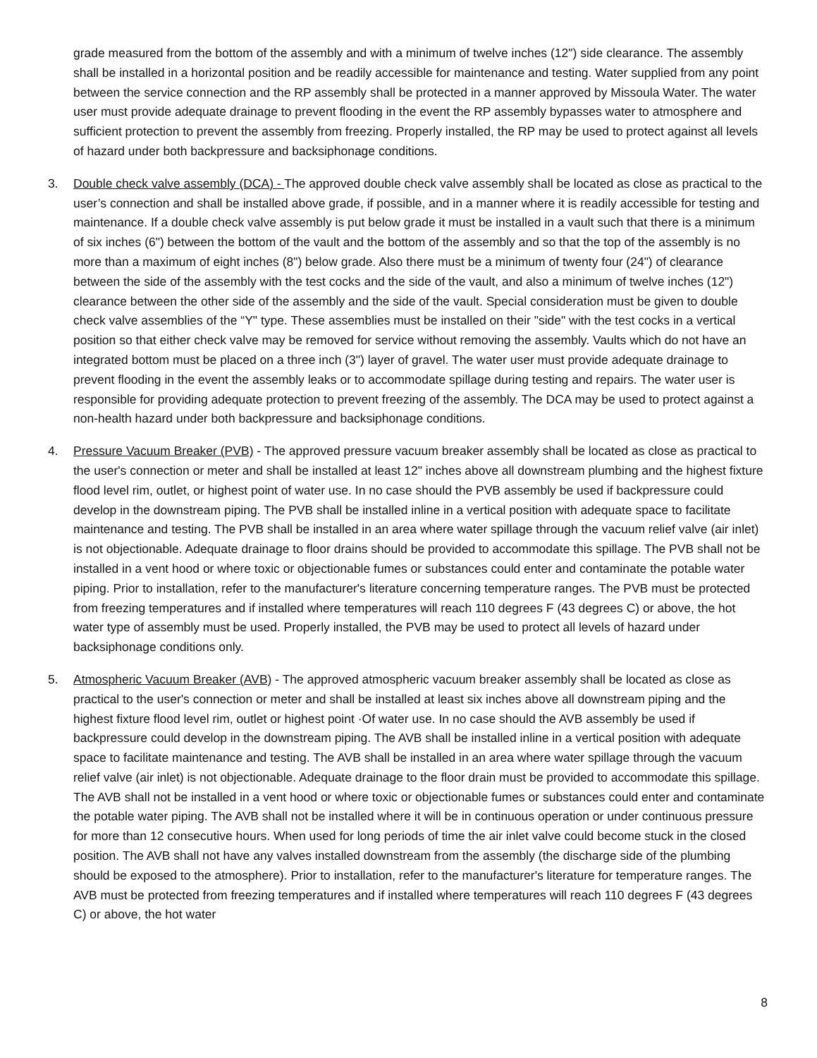grade measured from the bottom of the assembly and with a minimum of twelve inches (12") side clearance. The assembly shall be installed in a horizontal position and be readily accessible for maintenance and testing. Water supplied from any point between the service connection and the RP assembly shall be protected in a manner approved by Missoula Water. The water user must provide adequate drainage to prevent flooding in the event the RP assembly bypasses water to atmosphere and sufficient protection to prevent the assembly from freezing. Properly installed, the RP may be used to protect against all levels of hazard under both backpressure and backsiphonage conditions.
3. Double check valve assembly (DCA) - The approved double check valve assembly shall be located as close as practical to the user’s connection and shall be installed above grade, if possible, and in a manner where it is readily accessible for testing and maintenance. If a double check valve assembly is put below grade it must be installed in a vault such that there is a minimum of six inches (6") between the bottom of the vault and the bottom of the assembly and so that the top of the assembly is no more than a maximum of eight inches (8") below grade. Also there must be a minimum of twenty four (24") of clearance between the side of the assembly with the test cocks and the side of the vault, and also a minimum of twelve inches (12") clearance between the other side of the assembly and the side of the vault. Special consideration must be given to double check valve assemblies of the “Y" type. These assemblies must be installed on their "side" with the test cocks in a vertical position so that either check valve may be removed for service without removing the assembly. Vaults which do not have an integrated bottom must be placed on a three inch (3") layer of gravel. The water user must provide adequate drainage to prevent flooding in the event the assembly leaks or to accommodate spillage during testing and repairs. The water user is responsible for providing adequate protection to prevent freezing of the assembly. The DCA may be used to protect against a non-health hazard under both backpressure and backsiphonage conditions.
4. Pressure Vacuum Breaker (PVB) - The approved pressure vacuum breaker assembly shall be located as close as practical to the user's connection or meter and shall be installed at least 12" inches above all downstream plumbing and the highest fixture flood level rim, outlet, or highest point of water use. In no case should the PVB assembly be used if backpressure could develop in the downstream piping. The PVB shall be installed inline in a vertical position with adequate space to facilitate maintenance and testing. The PVB shall be installed in an area where water spillage through the vacuum relief valve (air inlet) is not objectionable. Adequate drainage to floor drains should be provided to accommodate this spillage. The PVB shall not be installed in a vent hood or where toxic or objectionable fumes or substances could enter and contaminate the potable water piping. Prior to installation, refer to the manufacturer's literature concerning temperature ranges. The PVB must be protected from freezing temperatures and if installed where temperatures will reach 110 degrees F (43 degrees C) or above, the hot water type of assembly must be used. Properly installed, the PVB may be used to protect all levels of hazard under backsiphonage conditions only.
5. Atmospheric Vacuum Breaker (AVB) - The approved atmospheric vacuum breaker assembly shall be located as close as practical to the user's connection or meter and shall be installed at least six inches above all downstream piping and the highest fixture flood level rim, outlet or highest point ·Of water use. In no case should the AVB assembly be used if backpressure could develop in the downstream piping. The AVB shall be installed inline in a vertical position with adequate space to facilitate maintenance and testing. The AVB shall be installed in an area where water spillage through the vacuum relief valve (air inlet) is not objectionable. Adequate drainage to the floor drain must be provided to accommodate this spillage. The AVB shall not be installed in a vent hood or where toxic or objectionable fumes or substances could enter and contaminate the potable water piping. The AVB shall not be installed where it will be in continuous operation or under continuous pressure for more than 12 consecutive hours. When used for long periods of time the air inlet valve could become stuck in the closed position. The AVB shall not have any valves installed downstream from the assembly (the discharge side of the plumbing should be exposed to the atmosphere). Prior to installation, refer to the manufacturer's literature for temperature ranges. The AVB must be protected from freezing temperatures and if installed where temperatures will reach 110 degrees F (43 degrees C) or above, the hot water
8